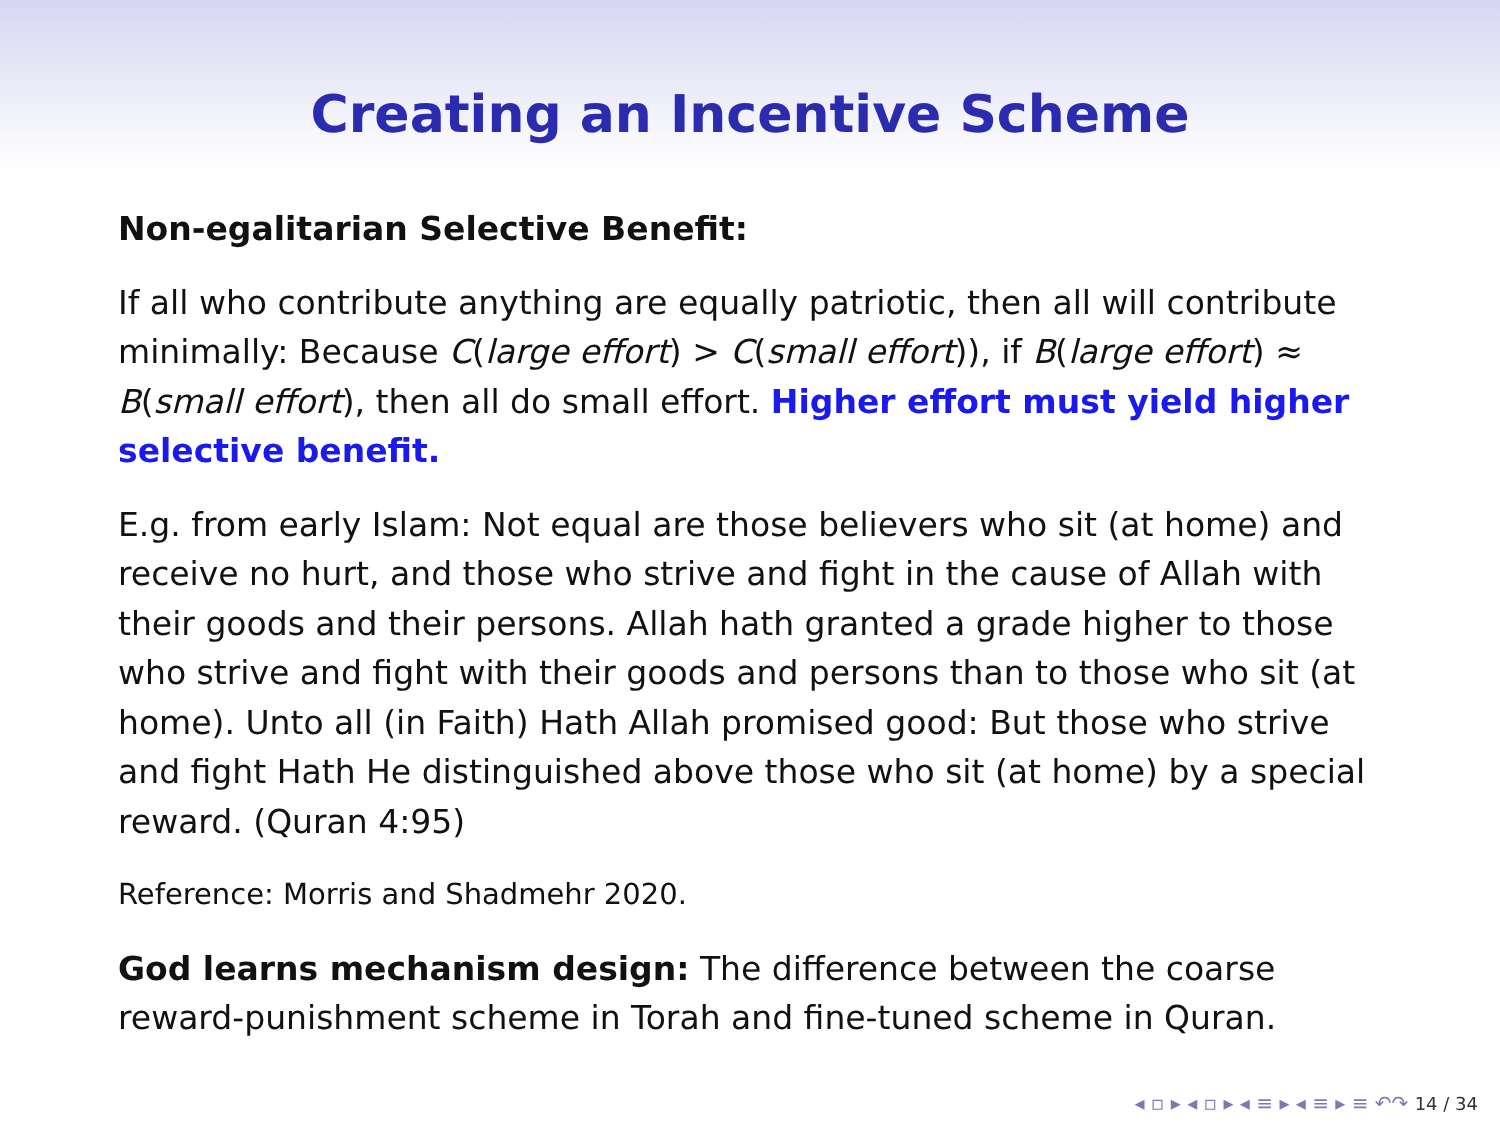Creating an Incentive Scheme
Non-egalitarian Selective Benefit:
If all who contribute anything are equally patriotic, then all will contribute minimally: Because C(large effort) > C(small effort)), if B(large effort) ≈ B(small effort), then all do small effort. Higher effort must yield higher selective benefit.
E.g. from early Islam: Not equal are those believers who sit (at home) and receive no hurt, and those who strive and fight in the cause of Allah with their goods and their persons. Allah hath granted a grade higher to those who strive and fight with their goods and persons than to those who sit (at home). Unto all (in Faith) Hath Allah promised good: But those who strive and fight Hath He distinguished above those who sit (at home) by a special reward. (Quran 4:95)
Reference: Morris and Shadmehr 2020.
God learns mechanism design: The difference between the coarse reward-punishment scheme in Torah and fine-tuned scheme in Quran.
◂ ▫ ▸ ◂ ▫ ▸ ◂ ≡ ▸ ◂ ≡ ▸ ≡ ↶↷ 14 / 34